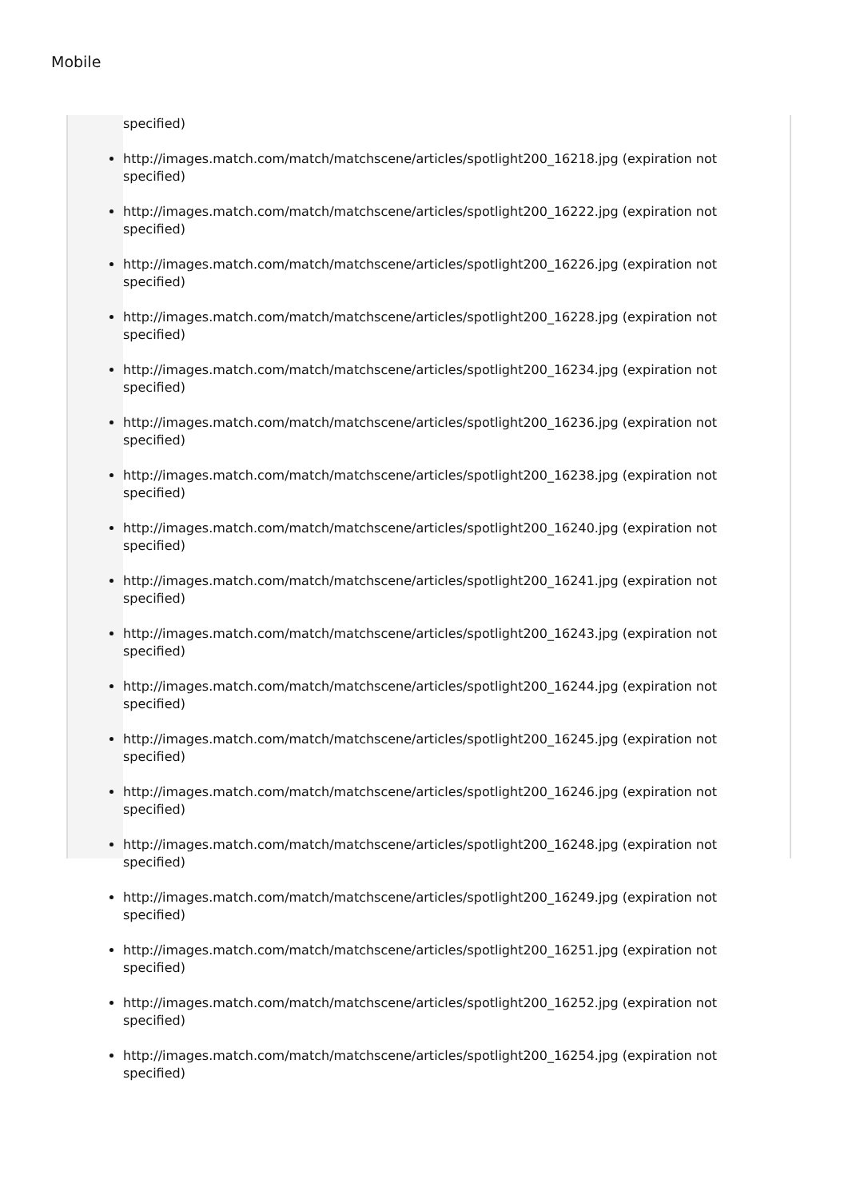Mobile
specified)
http://images.match.com/match/matchscene/articles/spotlight200_16218.jpg (expiration not specified)
http://images.match.com/match/matchscene/articles/spotlight200_16222.jpg (expiration not specified)
http://images.match.com/match/matchscene/articles/spotlight200_16226.jpg (expiration not specified)
http://images.match.com/match/matchscene/articles/spotlight200_16228.jpg (expiration not specified)
http://images.match.com/match/matchscene/articles/spotlight200_16234.jpg (expiration not specified)
http://images.match.com/match/matchscene/articles/spotlight200_16236.jpg (expiration not specified)
http://images.match.com/match/matchscene/articles/spotlight200_16238.jpg (expiration not specified)
http://images.match.com/match/matchscene/articles/spotlight200_16240.jpg (expiration not specified)
http://images.match.com/match/matchscene/articles/spotlight200_16241.jpg (expiration not specified)
http://images.match.com/match/matchscene/articles/spotlight200_16243.jpg (expiration not specified)
http://images.match.com/match/matchscene/articles/spotlight200_16244.jpg (expiration not specified)
http://images.match.com/match/matchscene/articles/spotlight200_16245.jpg (expiration not specified)
http://images.match.com/match/matchscene/articles/spotlight200_16246.jpg (expiration not specified)
http://images.match.com/match/matchscene/articles/spotlight200_16248.jpg (expiration not specified)
http://images.match.com/match/matchscene/articles/spotlight200_16249.jpg (expiration not specified)
http://images.match.com/match/matchscene/articles/spotlight200_16251.jpg (expiration not specified)
http://images.match.com/match/matchscene/articles/spotlight200_16252.jpg (expiration not specified)
http://images.match.com/match/matchscene/articles/spotlight200_16254.jpg (expiration not specified)